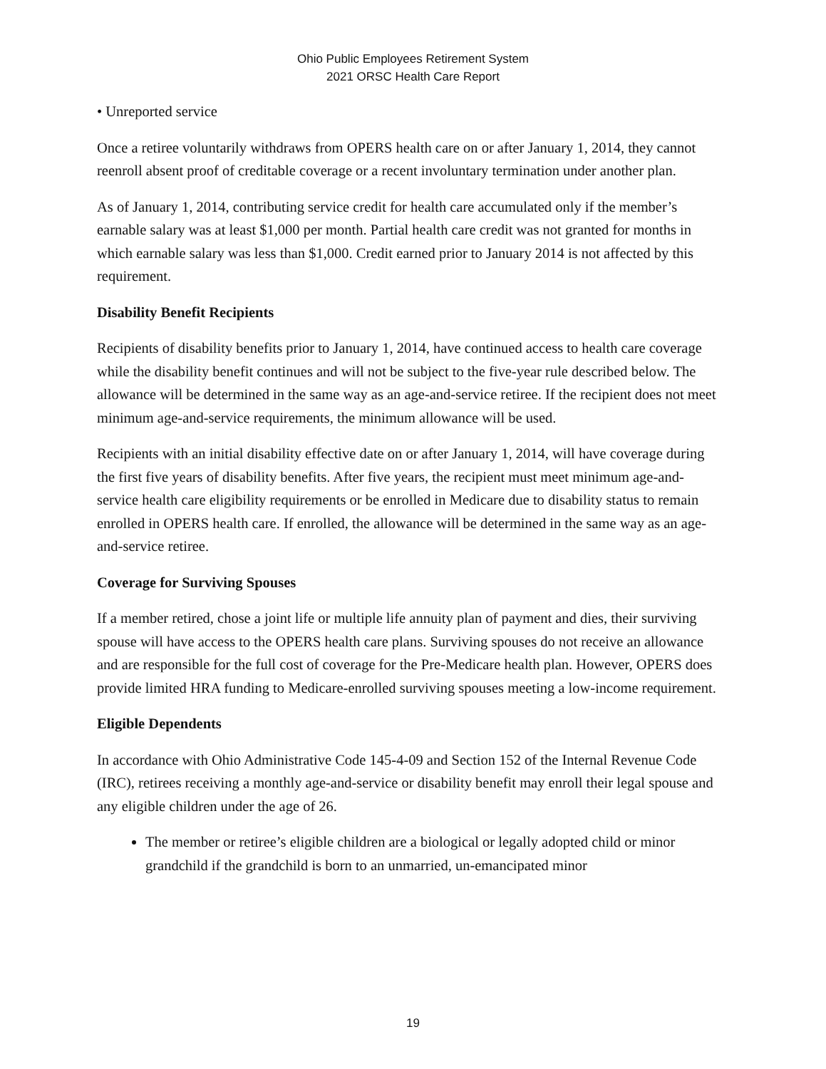Ohio Public Employees Retirement System
2021 ORSC Health Care Report
• Unreported service
Once a retiree voluntarily withdraws from OPERS health care on or after January 1, 2014, they cannot reenroll absent proof of creditable coverage or a recent involuntary termination under another plan.
As of January 1, 2014, contributing service credit for health care accumulated only if the member’s earnable salary was at least $1,000 per month. Partial health care credit was not granted for months in which earnable salary was less than $1,000. Credit earned prior to January 2014 is not affected by this requirement.
Disability Benefit Recipients
Recipients of disability benefits prior to January 1, 2014, have continued access to health care coverage while the disability benefit continues and will not be subject to the five-year rule described below. The allowance will be determined in the same way as an age-and-service retiree. If the recipient does not meet minimum age-and-service requirements, the minimum allowance will be used.
Recipients with an initial disability effective date on or after January 1, 2014, will have coverage during the first five years of disability benefits. After five years, the recipient must meet minimum age-and-service health care eligibility requirements or be enrolled in Medicare due to disability status to remain enrolled in OPERS health care. If enrolled, the allowance will be determined in the same way as an age-and-service retiree.
Coverage for Surviving Spouses
If a member retired, chose a joint life or multiple life annuity plan of payment and dies, their surviving spouse will have access to the OPERS health care plans. Surviving spouses do not receive an allowance and are responsible for the full cost of coverage for the Pre-Medicare health plan. However, OPERS does provide limited HRA funding to Medicare-enrolled surviving spouses meeting a low-income requirement.
Eligible Dependents
In accordance with Ohio Administrative Code 145-4-09 and Section 152 of the Internal Revenue Code (IRC), retirees receiving a monthly age-and-service or disability benefit may enroll their legal spouse and any eligible children under the age of 26.
The member or retiree’s eligible children are a biological or legally adopted child or minor grandchild if the grandchild is born to an unmarried, un-emancipated minor
19